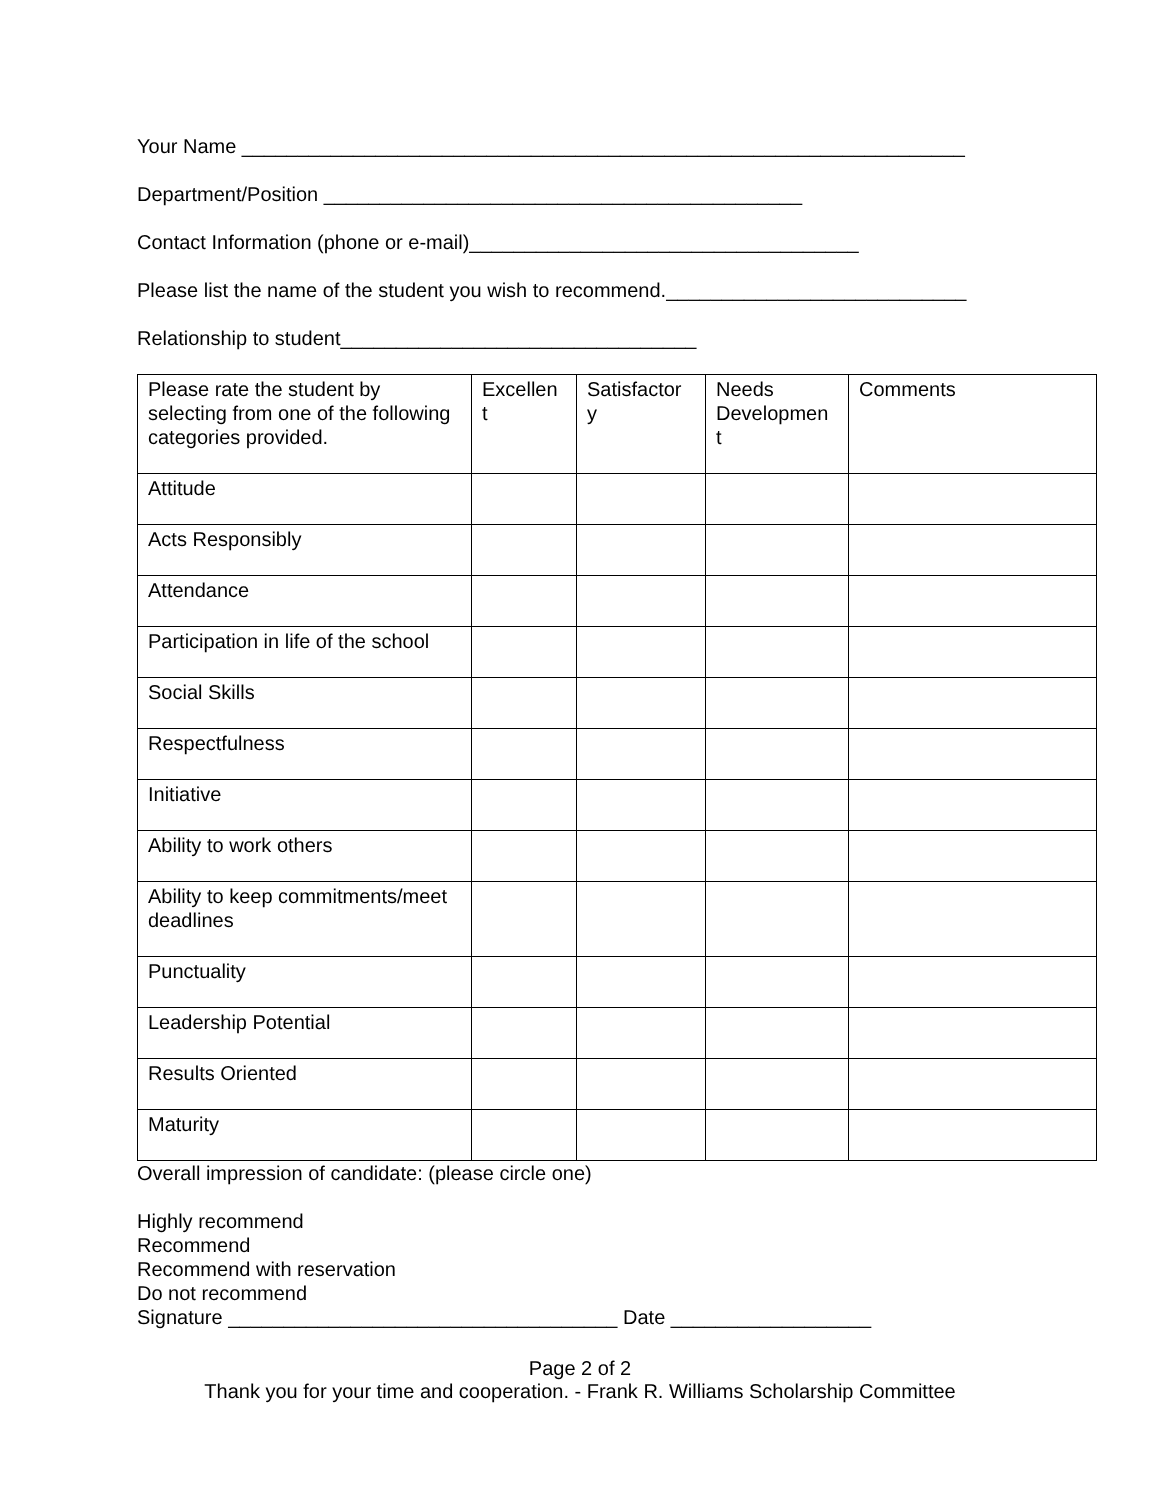Your Name _________________________________________________________________
Department/Position ___________________________________________
Contact Information (phone or e-mail)___________________________________
Please list the name of the student you wish to recommend.___________________________
Relationship to student________________________________
| Please rate the student by selecting from one of the following categories provided. | Excellen t | Satisfactor y | Needs Developmen t | Comments |
| Attitude | | | | |
| Acts Responsibly | | | | |
| Attendance | | | | |
| Participation in life of the school | | | | |
| Social Skills | | | | |
| Respectfulness | | | | |
| Initiative | | | | |
| Ability to work others | | | | |
| Ability to keep commitments/meet deadlines | | | | |
| Punctuality | | | | |
| Leadership Potential | | | | |
| Results Oriented | | | | |
| Maturity | | | | |
Overall impression of candidate: (please circle one)
Highly recommend
Recommend
Recommend with reservation
Do not recommend
Signature ___________________________________ Date __________________
Page 2 of 2
Thank you for your time and cooperation. - Frank R. Williams Scholarship Committee